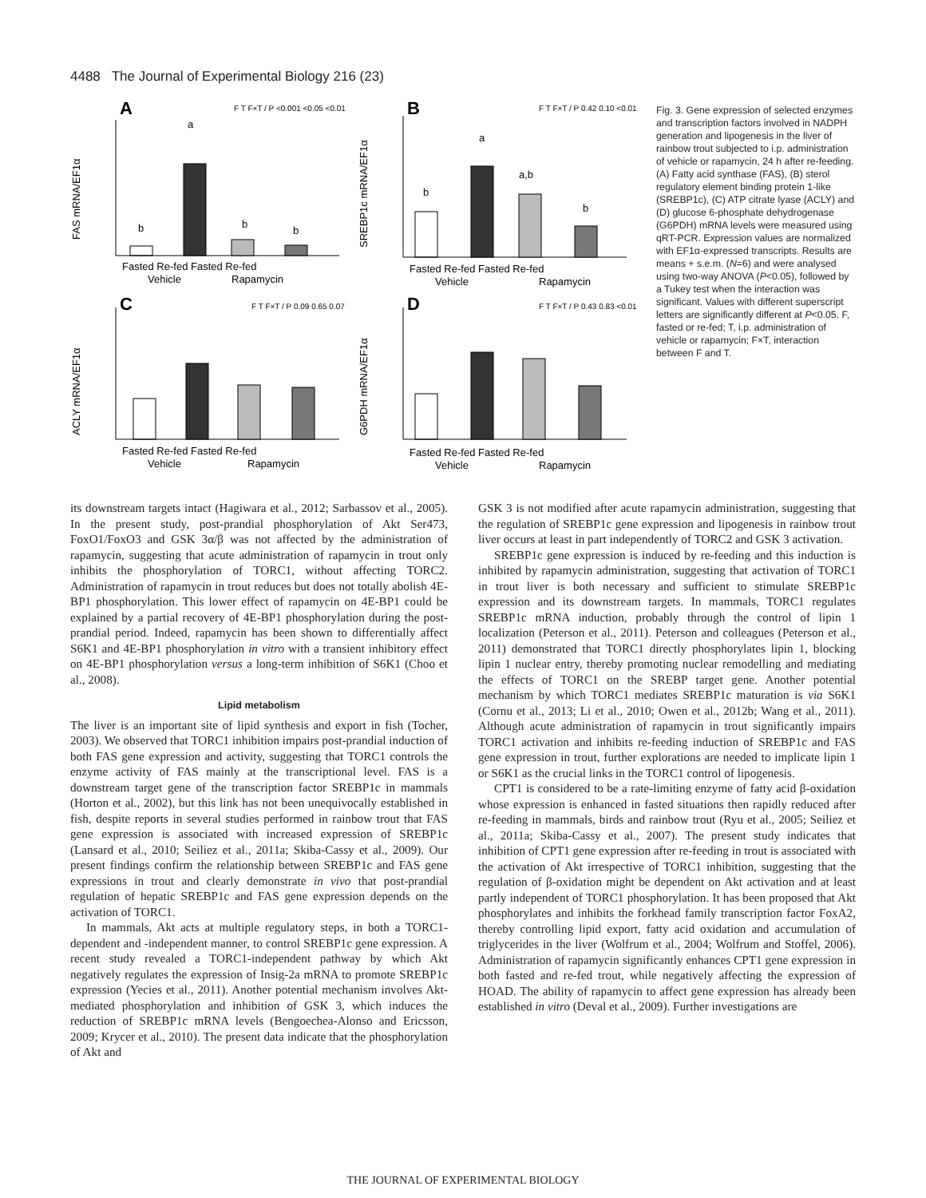4488 The Journal of Experimental Biology 216 (23)
A
B
C
D
a
b
b
b
b
a
a,b
b
F T F×T / P <0.001 <0.05 <0.01
F T F×T / P 0.42 0.10 <0.01
F T F×T / P 0.09 0.65 0.07
F T F×T / P 0.43 0.83 <0.01
Fasted Re-fed Fasted Re-fed
Vehicle
Rapamycin
Fasted Re-fed Fasted Re-fed
Vehicle
Rapamycin
Fasted Re-fed Fasted Re-fed
Vehicle
Rapamycin
Fasted Re-fed Fasted Re-fed
Vehicle
Rapamycin
FAS mRNA/EF1α
SREBP1c mRNA/EF1α
ACLY mRNA/EF1α
G6PDH mRNA/EF1α
Fig. 3. Gene expression of selected enzymes and transcription factors involved in NADPH generation and lipogenesis in the liver of rainbow trout subjected to i.p. administration of vehicle or rapamycin, 24 h after re-feeding. (A) Fatty acid synthase (FAS), (B) sterol regulatory element binding protein 1-like (SREBP1c), (C) ATP citrate lyase (ACLY) and (D) glucose 6-phosphate dehydrogenase (G6PDH) mRNA levels were measured using qRT-PCR. Expression values are normalized with EF1α-expressed transcripts. Results are means + s.e.m. (N=6) and were analysed using two-way ANOVA (P<0.05), followed by a Tukey test when the interaction was significant. Values with different superscript letters are significantly different at P<0.05. F, fasted or re-fed; T, i.p. administration of vehicle or rapamycin; F×T, interaction between F and T.
its downstream targets intact (Hagiwara et al., 2012; Sarbassov et al., 2005). In the present study, post-prandial phosphorylation of Akt Ser473, FoxO1/FoxO3 and GSK 3α/β was not affected by the administration of rapamycin, suggesting that acute administration of rapamycin in trout only inhibits the phosphorylation of TORC1, without affecting TORC2. Administration of rapamycin in trout reduces but does not totally abolish 4E-BP1 phosphorylation. This lower effect of rapamycin on 4E-BP1 could be explained by a partial recovery of 4E-BP1 phosphorylation during the post-prandial period. Indeed, rapamycin has been shown to differentially affect S6K1 and 4E-BP1 phosphorylation in vitro with a transient inhibitory effect on 4E-BP1 phosphorylation versus a long-term inhibition of S6K1 (Choo et al., 2008).
Lipid metabolism
The liver is an important site of lipid synthesis and export in fish (Tocher, 2003). We observed that TORC1 inhibition impairs post-prandial induction of both FAS gene expression and activity, suggesting that TORC1 controls the enzyme activity of FAS mainly at the transcriptional level. FAS is a downstream target gene of the transcription factor SREBP1c in mammals (Horton et al., 2002), but this link has not been unequivocally established in fish, despite reports in several studies performed in rainbow trout that FAS gene expression is associated with increased expression of SREBP1c (Lansard et al., 2010; Seiliez et al., 2011a; Skiba-Cassy et al., 2009). Our present findings confirm the relationship between SREBP1c and FAS gene expressions in trout and clearly demonstrate in vivo that post-prandial regulation of hepatic SREBP1c and FAS gene expression depends on the activation of TORC1.
In mammals, Akt acts at multiple regulatory steps, in both a TORC1-dependent and -independent manner, to control SREBP1c gene expression. A recent study revealed a TORC1-independent pathway by which Akt negatively regulates the expression of Insig-2a mRNA to promote SREBP1c expression (Yecies et al., 2011). Another potential mechanism involves Akt-mediated phosphorylation and inhibition of GSK 3, which induces the reduction of SREBP1c mRNA levels (Bengoechea-Alonso and Ericsson, 2009; Krycer et al., 2010). The present data indicate that the phosphorylation of Akt and
GSK 3 is not modified after acute rapamycin administration, suggesting that the regulation of SREBP1c gene expression and lipogenesis in rainbow trout liver occurs at least in part independently of TORC2 and GSK 3 activation.
SREBP1c gene expression is induced by re-feeding and this induction is inhibited by rapamycin administration, suggesting that activation of TORC1 in trout liver is both necessary and sufficient to stimulate SREBP1c expression and its downstream targets. In mammals, TORC1 regulates SREBP1c mRNA induction, probably through the control of lipin 1 localization (Peterson et al., 2011). Peterson and colleagues (Peterson et al., 2011) demonstrated that TORC1 directly phosphorylates lipin 1, blocking lipin 1 nuclear entry, thereby promoting nuclear remodelling and mediating the effects of TORC1 on the SREBP target gene. Another potential mechanism by which TORC1 mediates SREBP1c maturation is via S6K1 (Cornu et al., 2013; Li et al., 2010; Owen et al., 2012b; Wang et al., 2011). Although acute administration of rapamycin in trout significantly impairs TORC1 activation and inhibits re-feeding induction of SREBP1c and FAS gene expression in trout, further explorations are needed to implicate lipin 1 or S6K1 as the crucial links in the TORC1 control of lipogenesis.
CPT1 is considered to be a rate-limiting enzyme of fatty acid β-oxidation whose expression is enhanced in fasted situations then rapidly reduced after re-feeding in mammals, birds and rainbow trout (Ryu et al., 2005; Seiliez et al., 2011a; Skiba-Cassy et al., 2007). The present study indicates that inhibition of CPT1 gene expression after re-feeding in trout is associated with the activation of Akt irrespective of TORC1 inhibition, suggesting that the regulation of β-oxidation might be dependent on Akt activation and at least partly independent of TORC1 phosphorylation. It has been proposed that Akt phosphorylates and inhibits the forkhead family transcription factor FoxA2, thereby controlling lipid export, fatty acid oxidation and accumulation of triglycerides in the liver (Wolfrum et al., 2004; Wolfrum and Stoffel, 2006). Administration of rapamycin significantly enhances CPT1 gene expression in both fasted and re-fed trout, while negatively affecting the expression of HOAD. The ability of rapamycin to affect gene expression has already been established in vitro (Deval et al., 2009). Further investigations are
THE JOURNAL OF EXPERIMENTAL BIOLOGY